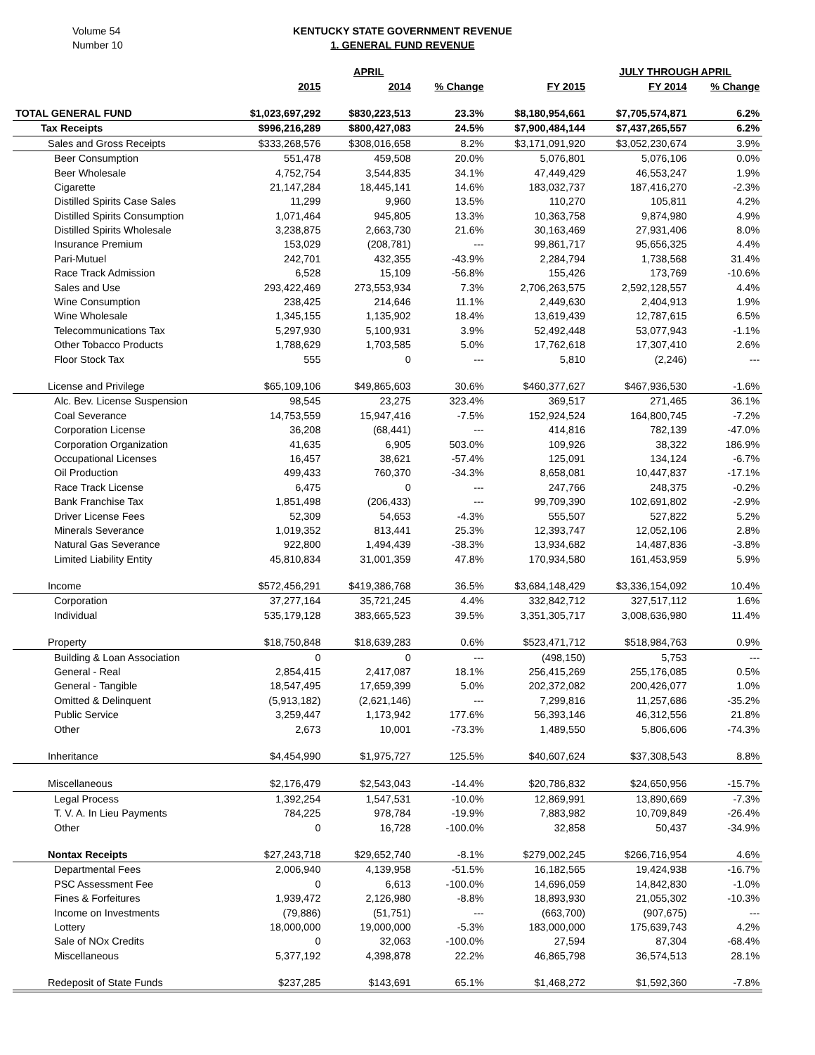Volume 54
Number 10
KENTUCKY STATE GOVERNMENT REVENUE
1. GENERAL FUND REVENUE
| | | APRIL | | | JULY THROUGH APRIL | | |
| --- | --- | --- | --- | --- | --- | --- | --- |
| | 2015 | 2014 | % Change | FY 2015 | FY 2014 | % Change | |
| TOTAL GENERAL FUND | $1,023,697,292 | $830,223,513 | 23.3% | $8,180,954,661 | $7,705,574,871 | 6.2% | |
| Tax Receipts | $996,216,289 | $800,427,083 | 24.5% | $7,900,484,144 | $7,437,265,557 | 6.2% | |
| Sales and Gross Receipts | $333,268,576 | $308,016,658 | 8.2% | $3,171,091,920 | $3,052,230,674 | 3.9% | |
| Beer Consumption | 551,478 | 459,508 | 20.0% | 5,076,801 | 5,076,106 | 0.0% | |
| Beer Wholesale | 4,752,754 | 3,544,835 | 34.1% | 47,449,429 | 46,553,247 | 1.9% | |
| Cigarette | 21,147,284 | 18,445,141 | 14.6% | 183,032,737 | 187,416,270 | -2.3% | |
| Distilled Spirits Case Sales | 11,299 | 9,960 | 13.5% | 110,270 | 105,811 | 4.2% | |
| Distilled Spirits Consumption | 1,071,464 | 945,805 | 13.3% | 10,363,758 | 9,874,980 | 4.9% | |
| Distilled Spirits Wholesale | 3,238,875 | 2,663,730 | 21.6% | 30,163,469 | 27,931,406 | 8.0% | |
| Insurance Premium | 153,029 | (208,781) | --- | 99,861,717 | 95,656,325 | 4.4% | |
| Pari-Mutuel | 242,701 | 432,355 | -43.9% | 2,284,794 | 1,738,568 | 31.4% | |
| Race Track Admission | 6,528 | 15,109 | -56.8% | 155,426 | 173,769 | -10.6% | |
| Sales and Use | 293,422,469 | 273,553,934 | 7.3% | 2,706,263,575 | 2,592,128,557 | 4.4% | |
| Wine Consumption | 238,425 | 214,646 | 11.1% | 2,449,630 | 2,404,913 | 1.9% | |
| Wine Wholesale | 1,345,155 | 1,135,902 | 18.4% | 13,619,439 | 12,787,615 | 6.5% | |
| Telecommunications Tax | 5,297,930 | 5,100,931 | 3.9% | 52,492,448 | 53,077,943 | -1.1% | |
| Other Tobacco Products | 1,788,629 | 1,703,585 | 5.0% | 17,762,618 | 17,307,410 | 2.6% | |
| Floor Stock Tax | 555 | 0 | --- | 5,810 | (2,246) | --- | |
| License and Privilege | $65,109,106 | $49,865,603 | 30.6% | $460,377,627 | $467,936,530 | -1.6% | |
| Alc. Bev. License Suspension | 98,545 | 23,275 | 323.4% | 369,517 | 271,465 | 36.1% | |
| Coal Severance | 14,753,559 | 15,947,416 | -7.5% | 152,924,524 | 164,800,745 | -7.2% | |
| Corporation License | 36,208 | (68,441) | --- | 414,816 | 782,139 | -47.0% | |
| Corporation Organization | 41,635 | 6,905 | 503.0% | 109,926 | 38,322 | 186.9% | |
| Occupational Licenses | 16,457 | 38,621 | -57.4% | 125,091 | 134,124 | -6.7% | |
| Oil Production | 499,433 | 760,370 | -34.3% | 8,658,081 | 10,447,837 | -17.1% | |
| Race Track License | 6,475 | 0 | --- | 247,766 | 248,375 | -0.2% | |
| Bank Franchise Tax | 1,851,498 | (206,433) | --- | 99,709,390 | 102,691,802 | -2.9% | |
| Driver License Fees | 52,309 | 54,653 | -4.3% | 555,507 | 527,822 | 5.2% | |
| Minerals Severance | 1,019,352 | 813,441 | 25.3% | 12,393,747 | 12,052,106 | 2.8% | |
| Natural Gas Severance | 922,800 | 1,494,439 | -38.3% | 13,934,682 | 14,487,836 | -3.8% | |
| Limited Liability Entity | 45,810,834 | 31,001,359 | 47.8% | 170,934,580 | 161,453,959 | 5.9% | |
| Income | $572,456,291 | $419,386,768 | 36.5% | $3,684,148,429 | $3,336,154,092 | 10.4% | |
| Corporation | 37,277,164 | 35,721,245 | 4.4% | 332,842,712 | 327,517,112 | 1.6% | |
| Individual | 535,179,128 | 383,665,523 | 39.5% | 3,351,305,717 | 3,008,636,980 | 11.4% | |
| Property | $18,750,848 | $18,639,283 | 0.6% | $523,471,712 | $518,984,763 | 0.9% | |
| Building & Loan Association | 0 | 0 | --- | (498,150) | 5,753 | --- | |
| General - Real | 2,854,415 | 2,417,087 | 18.1% | 256,415,269 | 255,176,085 | 0.5% | |
| General - Tangible | 18,547,495 | 17,659,399 | 5.0% | 202,372,082 | 200,426,077 | 1.0% | |
| Omitted & Delinquent | (5,913,182) | (2,621,146) | --- | 7,299,816 | 11,257,686 | -35.2% | |
| Public Service | 3,259,447 | 1,173,942 | 177.6% | 56,393,146 | 46,312,556 | 21.8% | |
| Other | 2,673 | 10,001 | -73.3% | 1,489,550 | 5,806,606 | -74.3% | |
| Inheritance | $4,454,990 | $1,975,727 | 125.5% | $40,607,624 | $37,308,543 | 8.8% | |
| Miscellaneous | $2,176,479 | $2,543,043 | -14.4% | $20,786,832 | $24,650,956 | -15.7% | |
| Legal Process | 1,392,254 | 1,547,531 | -10.0% | 12,869,991 | 13,890,669 | -7.3% | |
| T. V. A. In Lieu Payments | 784,225 | 978,784 | -19.9% | 7,883,982 | 10,709,849 | -26.4% | |
| Other | 0 | 16,728 | -100.0% | 32,858 | 50,437 | -34.9% | |
| Nontax Receipts | $27,243,718 | $29,652,740 | -8.1% | $279,002,245 | $266,716,954 | 4.6% | |
| Departmental Fees | 2,006,940 | 4,139,958 | -51.5% | 16,182,565 | 19,424,938 | -16.7% | |
| PSC Assessment Fee | 0 | 6,613 | -100.0% | 14,696,059 | 14,842,830 | -1.0% | |
| Fines & Forfeitures | 1,939,472 | 2,126,980 | -8.8% | 18,893,930 | 21,055,302 | -10.3% | |
| Income on Investments | (79,886) | (51,751) | --- | (663,700) | (907,675) | --- | |
| Lottery | 18,000,000 | 19,000,000 | -5.3% | 183,000,000 | 175,639,743 | 4.2% | |
| Sale of NOx Credits | 0 | 32,063 | -100.0% | 27,594 | 87,304 | -68.4% | |
| Miscellaneous | 5,377,192 | 4,398,878 | 22.2% | 46,865,798 | 36,574,513 | 28.1% | |
| Redeposit of State Funds | $237,285 | $143,691 | 65.1% | $1,468,272 | $1,592,360 | -7.8% | |